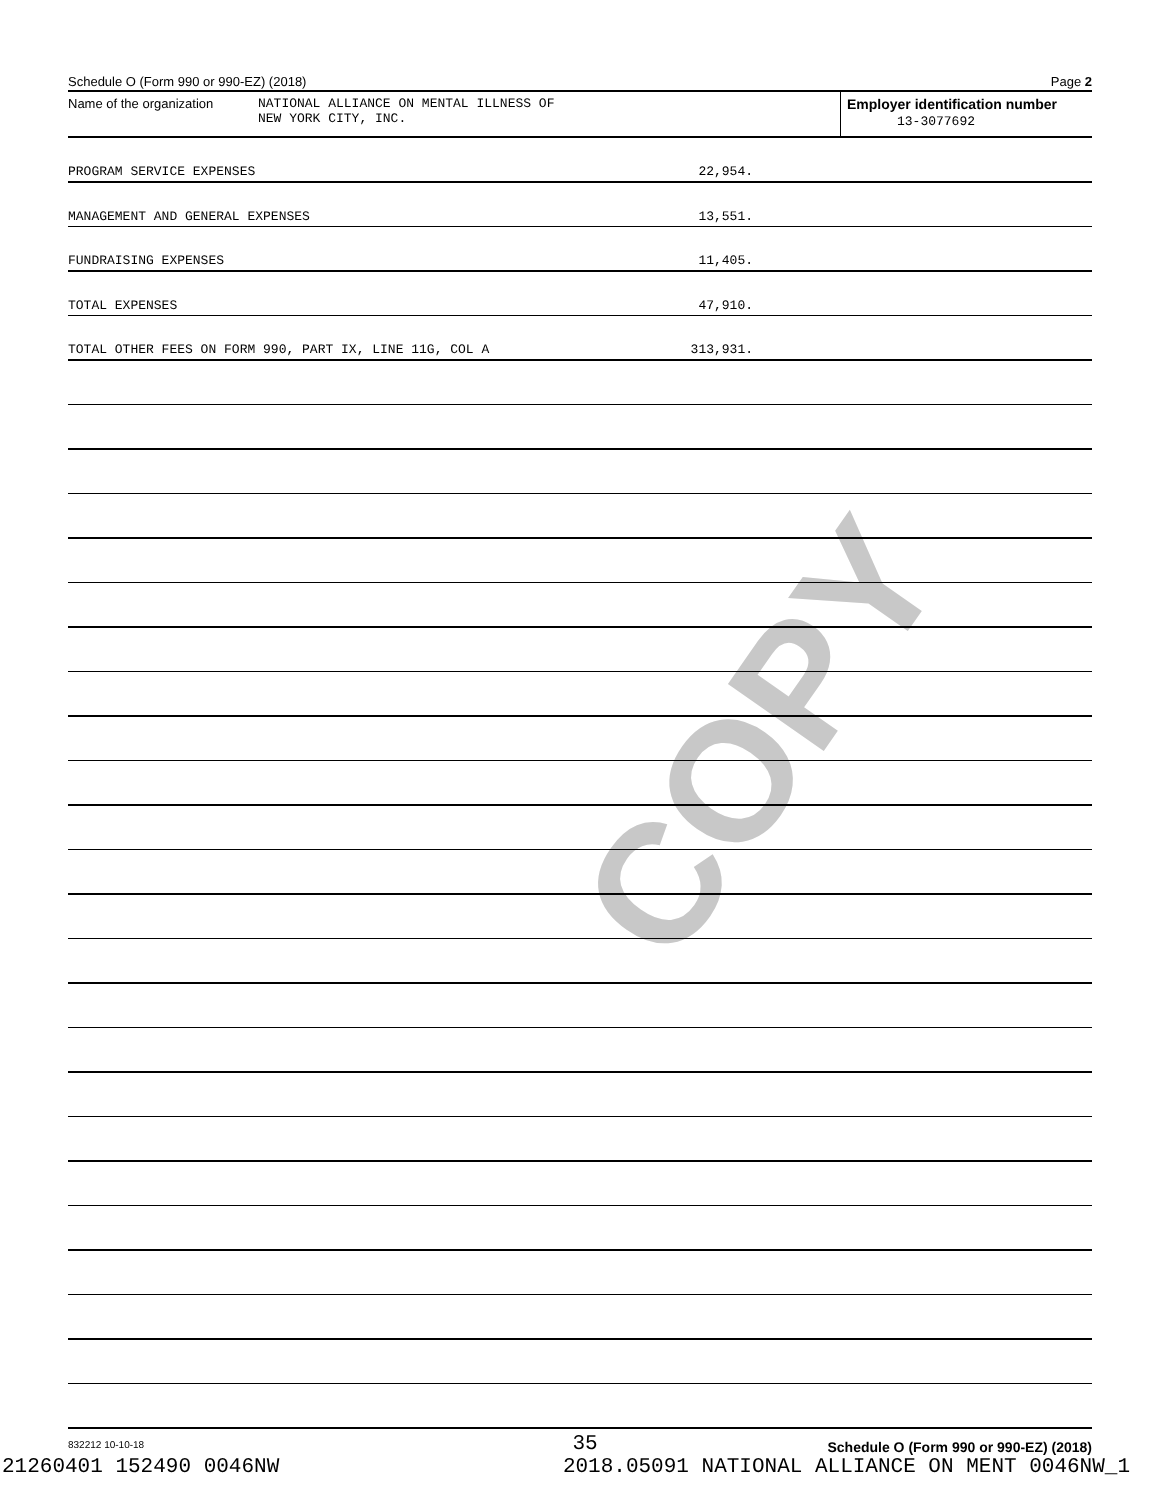COPY
Schedule O (Form 990 or 990-EZ) (2018) Page 2
Name of the organization NATIONAL ALLIANCE ON MENTAL ILLNESS OF
NEW YORK CITY, INC.
Employer identification number
13-3077692
PROGRAM SERVICE EXPENSES 22,954.
MANAGEMENT AND GENERAL EXPENSES 13,551.
FUNDRAISING EXPENSES 11,405.
TOTAL EXPENSES 47,910.
TOTAL OTHER FEES ON FORM 990, PART IX, LINE 11G, COL A 313,931.
832212 10-10-18 Schedule O (Form 990 or 990-EZ) (2018)
35
21260401 152490 0046NW 2018.05091 NATIONAL ALLIANCE ON MENT 0046NW_1